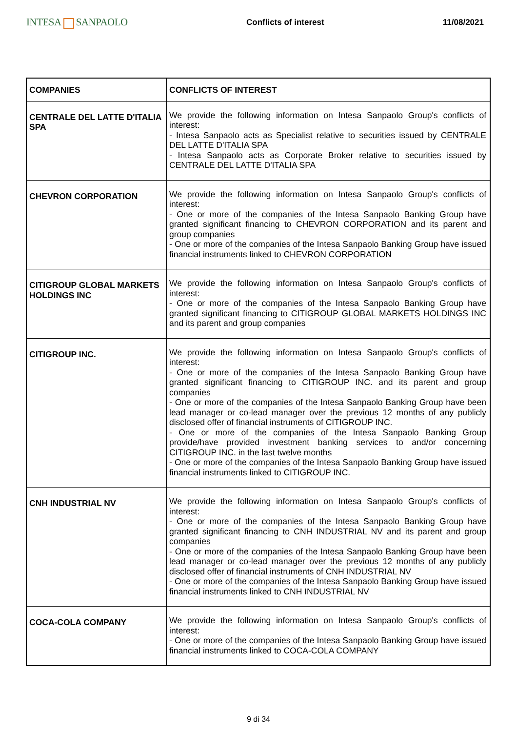INTESA SANPAOLO
Conflicts of interest 11/08/2021
| COMPANIES | CONFLICTS OF INTEREST |
| --- | --- |
| CENTRALE DEL LATTE D'ITALIA SPA | We provide the following information on Intesa Sanpaolo Group's conflicts of interest: - Intesa Sanpaolo acts as Specialist relative to securities issued by CENTRALE DEL LATTE D'ITALIA SPA - Intesa Sanpaolo acts as Corporate Broker relative to securities issued by CENTRALE DEL LATTE D'ITALIA SPA |
| CHEVRON CORPORATION | We provide the following information on Intesa Sanpaolo Group's conflicts of interest: - One or more of the companies of the Intesa Sanpaolo Banking Group have granted significant financing to CHEVRON CORPORATION and its parent and group companies - One or more of the companies of the Intesa Sanpaolo Banking Group have issued financial instruments linked to CHEVRON CORPORATION |
| CITIGROUP GLOBAL MARKETS HOLDINGS INC | We provide the following information on Intesa Sanpaolo Group's conflicts of interest: - One or more of the companies of the Intesa Sanpaolo Banking Group have granted significant financing to CITIGROUP GLOBAL MARKETS HOLDINGS INC and its parent and group companies |
| CITIGROUP INC. | We provide the following information on Intesa Sanpaolo Group's conflicts of interest: - One or more of the companies of the Intesa Sanpaolo Banking Group have granted significant financing to CITIGROUP INC. and its parent and group companies - One or more of the companies of the Intesa Sanpaolo Banking Group have been lead manager or co-lead manager over the previous 12 months of any publicly disclosed offer of financial instruments of CITIGROUP INC. - One or more of the companies of the Intesa Sanpaolo Banking Group provide/have provided investment banking services to and/or concerning CITIGROUP INC. in the last twelve months - One or more of the companies of the Intesa Sanpaolo Banking Group have issued financial instruments linked to CITIGROUP INC. |
| CNH INDUSTRIAL NV | We provide the following information on Intesa Sanpaolo Group's conflicts of interest: - One or more of the companies of the Intesa Sanpaolo Banking Group have granted significant financing to CNH INDUSTRIAL NV and its parent and group companies - One or more of the companies of the Intesa Sanpaolo Banking Group have been lead manager or co-lead manager over the previous 12 months of any publicly disclosed offer of financial instruments of CNH INDUSTRIAL NV - One or more of the companies of the Intesa Sanpaolo Banking Group have issued financial instruments linked to CNH INDUSTRIAL NV |
| COCA-COLA COMPANY | We provide the following information on Intesa Sanpaolo Group's conflicts of interest: - One or more of the companies of the Intesa Sanpaolo Banking Group have issued financial instruments linked to COCA-COLA COMPANY |
9 di 34